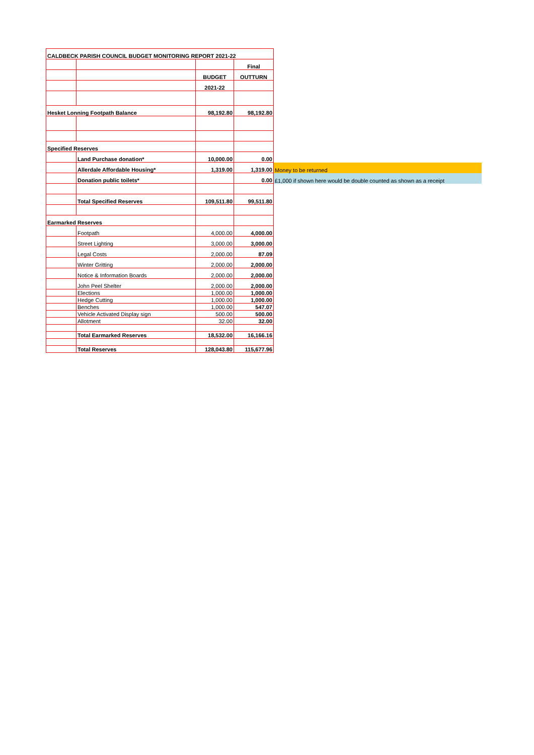| CALDBECK PARISH COUNCIL BUDGET MONITORING REPORT 2021-22 | | | | |
| | | | Final | |
| | | BUDGET | OUTTURN | |
| | | 2021-22 | | |
| Hesket Lonning Footpath Balance | | 98,192.80 | 98,192.80 | |
| Specified Reserves | | | | |
| | Land Purchase donation* | 10,000.00 | 0.00 | |
| | Allerdale Affordable Housing* | 1,319.00 | 1,319.00 | Money to be returned |
| | Donation public toilets* | | 0.00 | £1,000 if shown here would be double counted as shown as a receipt |
| | Total Specified Reserves | 109,511.80 | 99,511.80 | |
| Earmarked Reserves | | | | |
| | Footpath | 4,000.00 | 4,000.00 | |
| | Street Lighting | 3,000.00 | 3,000.00 | |
| | Legal Costs | 2,000.00 | 87.09 | |
| | Winter Gritting | 2,000.00 | 2,000.00 | |
| | Notice & Information Boards | 2,000.00 | 2,000.00 | |
| | John Peel Shelter | 2,000.00 | 2,000.00 | |
| | Elections | 1,000.00 | 1,000.00 | |
| | Hedge Cutting | 1,000.00 | 1,000.00 | |
| | Benches | 1,000.00 | 547.07 | |
| | Vehicle Activated Display sign | 500.00 | 500.00 | |
| | Allotment | 32.00 | 32.00 | |
| | Total Earmarked Reserves | 18,532.00 | 16,166.16 | |
| | Total Reserves | 128,043.80 | 115,677.96 | |